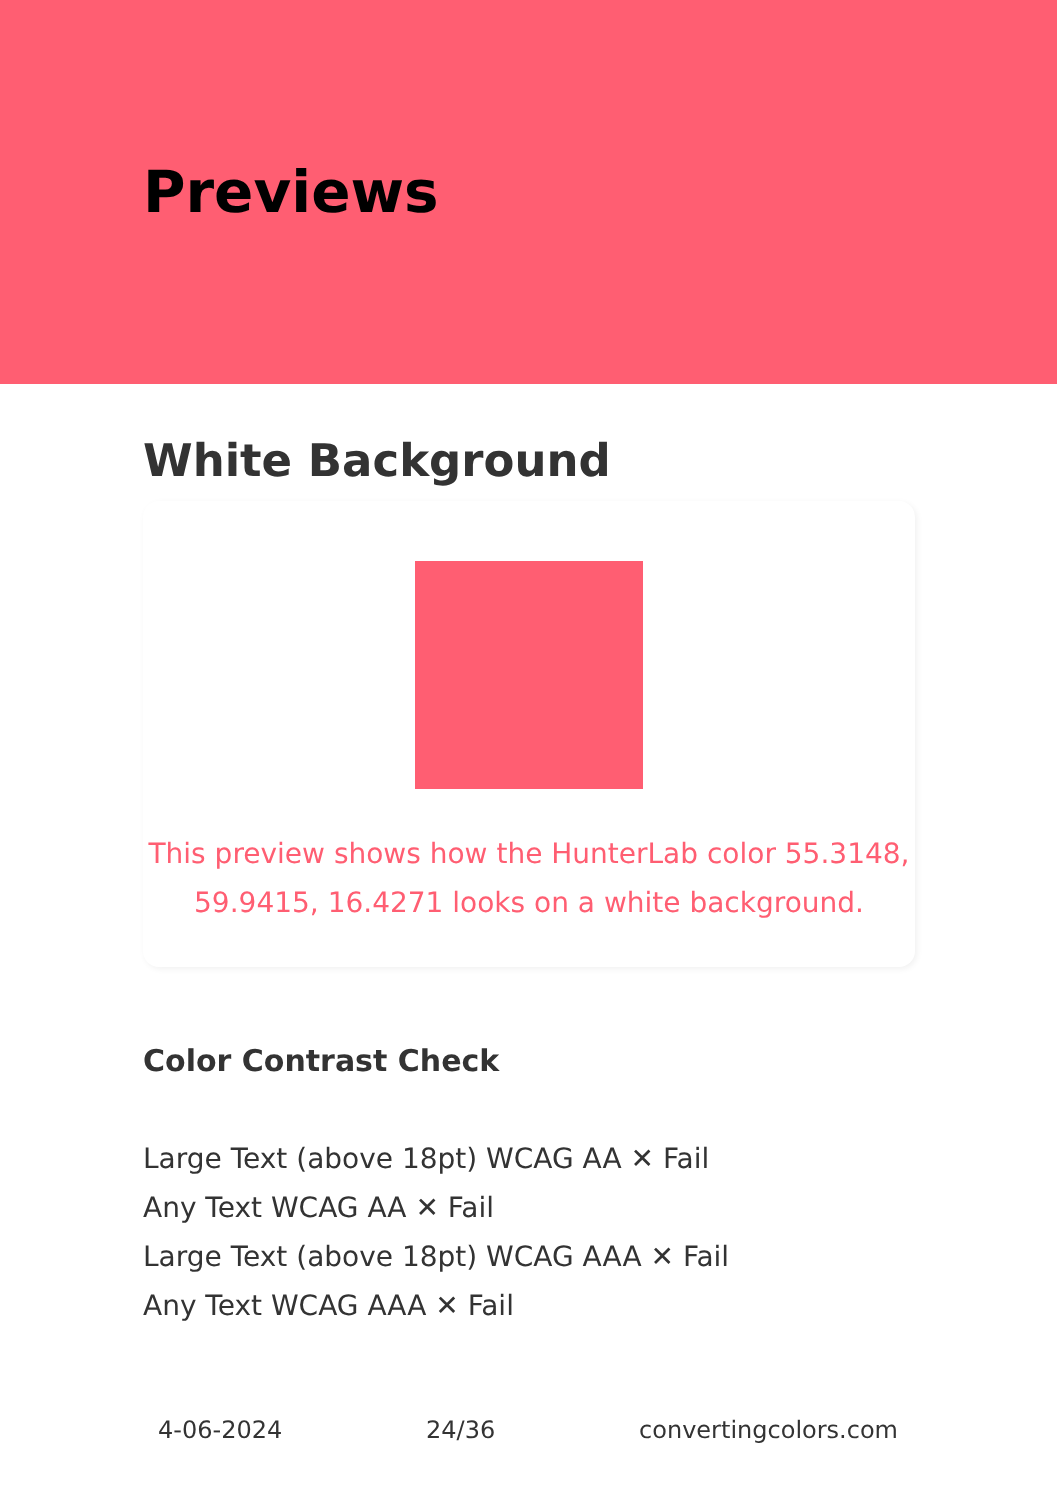Previews
White Background
This preview shows how the HunterLab color 55.3148, 59.9415, 16.4271 looks on a white background.
Color Contrast Check
Large Text (above 18pt) WCAG AA ✕ Fail
Any Text WCAG AA ✕ Fail
Large Text (above 18pt) WCAG AAA ✕ Fail
Any Text WCAG AAA ✕ Fail
4-06-2024 24/36 convertingcolors.com